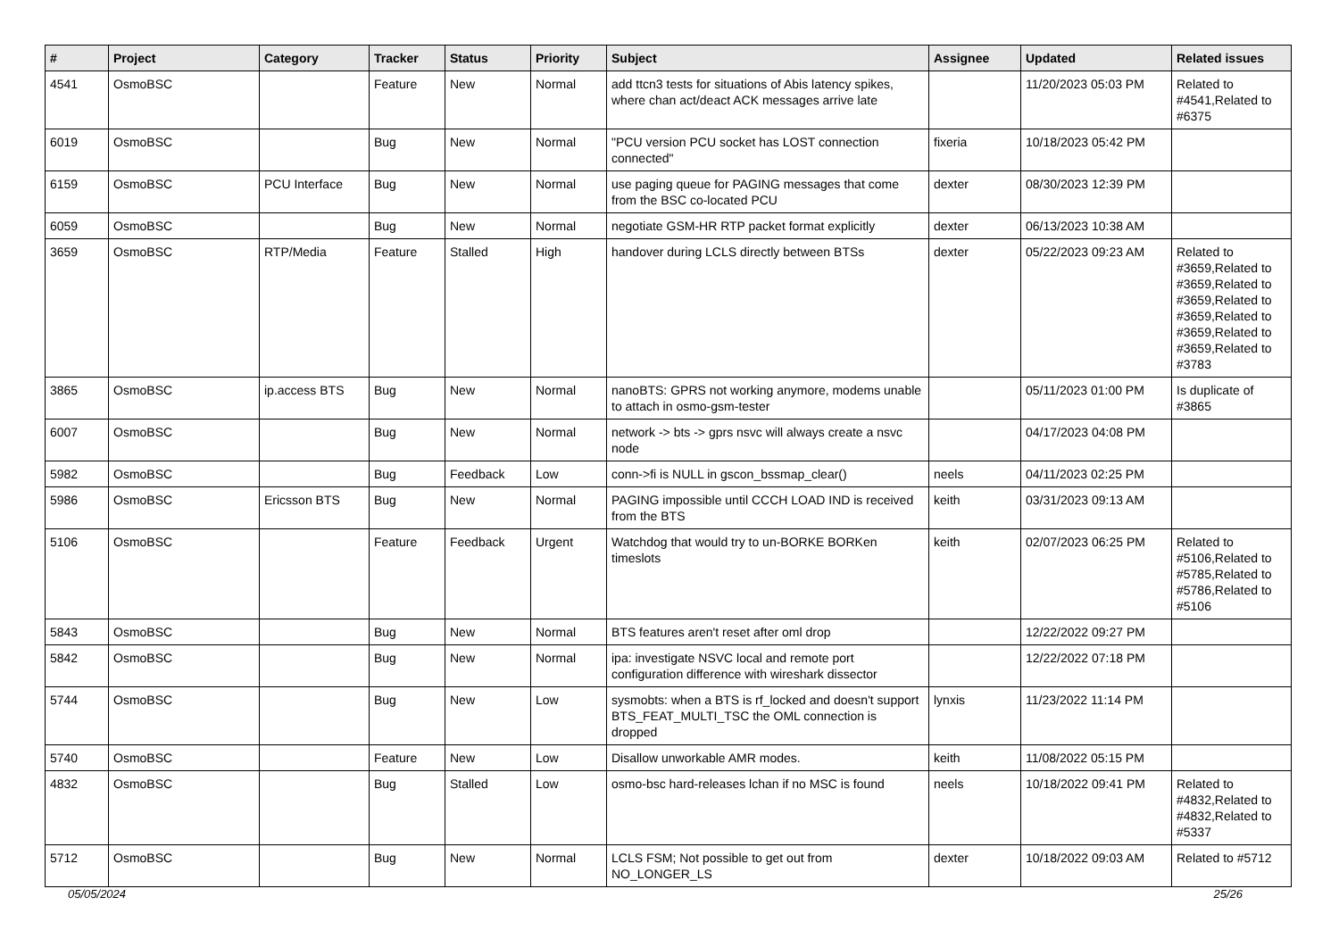| # | Project | Category | Tracker | Status | Priority | Subject | Assignee | Updated | Related issues |
| --- | --- | --- | --- | --- | --- | --- | --- | --- | --- |
| 4541 | OsmoBSC | | Feature | New | Normal | add ttcn3 tests for situations of Abis latency spikes, where chan act/deact ACK messages arrive late | | 11/20/2023 05:03 PM | Related to #4541,Related to #6375 |
| 6019 | OsmoBSC | | Bug | New | Normal | "PCU version PCU socket has LOST connection connected" | fixeria | 10/18/2023 05:42 PM | |
| 6159 | OsmoBSC | PCU Interface | Bug | New | Normal | use paging queue for PAGING messages that come from the BSC co-located PCU | dexter | 08/30/2023 12:39 PM | |
| 6059 | OsmoBSC | | Bug | New | Normal | negotiate GSM-HR RTP packet format explicitly | dexter | 06/13/2023 10:38 AM | |
| 3659 | OsmoBSC | RTP/Media | Feature | Stalled | High | handover during LCLS directly between BTSs | dexter | 05/22/2023 09:23 AM | Related to #3659,Related to #3659,Related to #3659,Related to #3659,Related to #3659,Related to #3659,Related to #3783 |
| 3865 | OsmoBSC | ip.access BTS | Bug | New | Normal | nanoBTS: GPRS not working anymore, modems unable to attach in osmo-gsm-tester | | 05/11/2023 01:00 PM | Is duplicate of #3865 |
| 6007 | OsmoBSC | | Bug | New | Normal | network -> bts -> gprs nsvc will always create a nsvc node | | 04/17/2023 04:08 PM | |
| 5982 | OsmoBSC | | Bug | Feedback | Low | conn->fi is NULL in gscon_bssmap_clear() | neels | 04/11/2023 02:25 PM | |
| 5986 | OsmoBSC | Ericsson BTS | Bug | New | Normal | PAGING impossible until CCCH LOAD IND is received from the BTS | keith | 03/31/2023 09:13 AM | |
| 5106 | OsmoBSC | | Feature | Feedback | Urgent | Watchdog that would try to un-BORKE BORKen timeslots | keith | 02/07/2023 06:25 PM | Related to #5106,Related to #5785,Related to #5786,Related to #5106 |
| 5843 | OsmoBSC | | Bug | New | Normal | BTS features aren't reset after oml drop | | 12/22/2022 09:27 PM | |
| 5842 | OsmoBSC | | Bug | New | Normal | ipa: investigate NSVC local and remote port configuration difference with wireshark dissector | | 12/22/2022 07:18 PM | |
| 5744 | OsmoBSC | | Bug | New | Low | sysmobts: when a BTS is rf_locked and doesn't support BTS_FEAT_MULTI_TSC the OML connection is dropped | lynxis | 11/23/2022 11:14 PM | |
| 5740 | OsmoBSC | | Feature | New | Low | Disallow unworkable AMR modes. | keith | 11/08/2022 05:15 PM | |
| 4832 | OsmoBSC | | Bug | Stalled | Low | osmo-bsc hard-releases lchan if no MSC is found | neels | 10/18/2022 09:41 PM | Related to #4832,Related to #4832,Related to #5337 |
| 5712 | OsmoBSC | | Bug | New | Normal | LCLS FSM; Not possible to get out from NO_LONGER_LS | dexter | 10/18/2022 09:03 AM | Related to #5712 |
05/05/2024 25/26